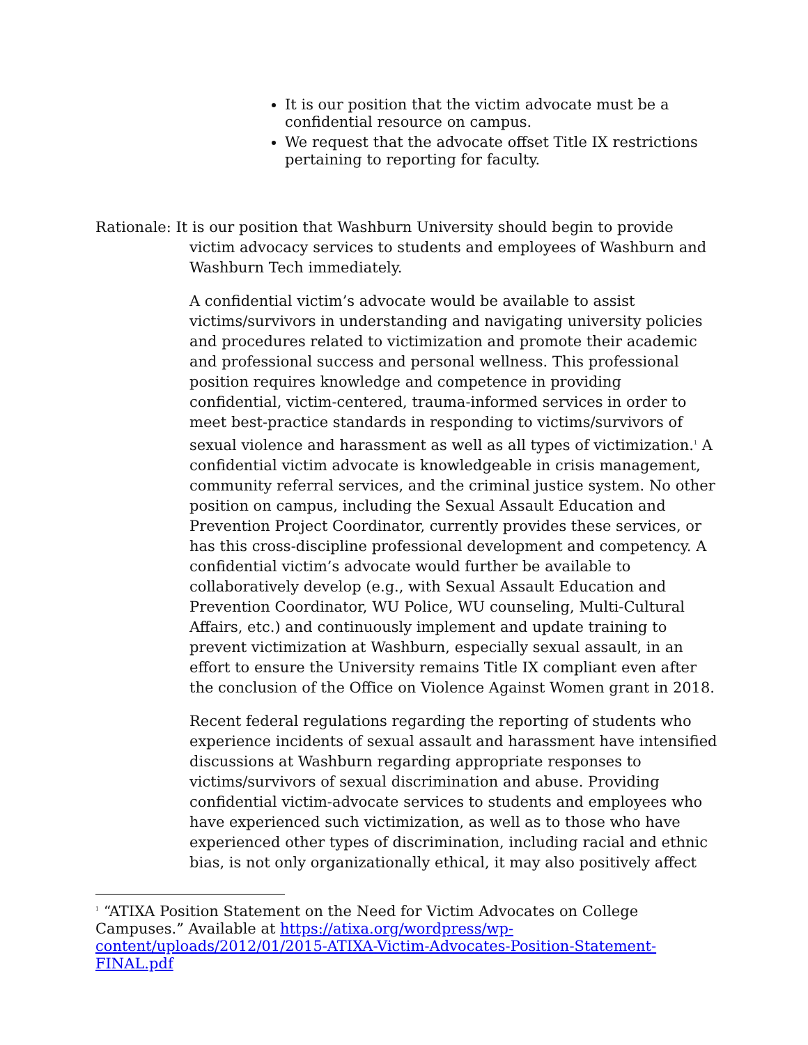It is our position that the victim advocate must be a confidential resource on campus.
We request that the advocate offset Title IX restrictions pertaining to reporting for faculty.
Rationale: It is our position that Washburn University should begin to provide victim advocacy services to students and employees of Washburn and Washburn Tech immediately.
A confidential victim’s advocate would be available to assist victims/survivors in understanding and navigating university policies and procedures related to victimization and promote their academic and professional success and personal wellness. This professional position requires knowledge and competence in providing confidential, victim-centered, trauma-informed services in order to meet best-practice standards in responding to victims/survivors of sexual violence and harassment as well as all types of victimization.<sup>1</sup> A confidential victim advocate is knowledgeable in crisis management, community referral services, and the criminal justice system. No other position on campus, including the Sexual Assault Education and Prevention Project Coordinator, currently provides these services, or has this cross-discipline professional development and competency. A confidential victim’s advocate would further be available to collaboratively develop (e.g., with Sexual Assault Education and Prevention Coordinator, WU Police, WU counseling, Multi-Cultural Affairs, etc.) and continuously implement and update training to prevent victimization at Washburn, especially sexual assault, in an effort to ensure the University remains Title IX compliant even after the conclusion of the Office on Violence Against Women grant in 2018.
Recent federal regulations regarding the reporting of students who experience incidents of sexual assault and harassment have intensified discussions at Washburn regarding appropriate responses to victims/survivors of sexual discrimination and abuse. Providing confidential victim-advocate services to students and employees who have experienced such victimization, as well as to those who have experienced other types of discrimination, including racial and ethnic bias, is not only organizationally ethical, it may also positively affect
<sup>1</sup> “ATIXA Position Statement on the Need for Victim Advocates on College Campuses.” Available at https://atixa.org/wordpress/wp-content/uploads/2012/01/2015-ATIXA-Victim-Advocates-Position-Statement-FINAL.pdf